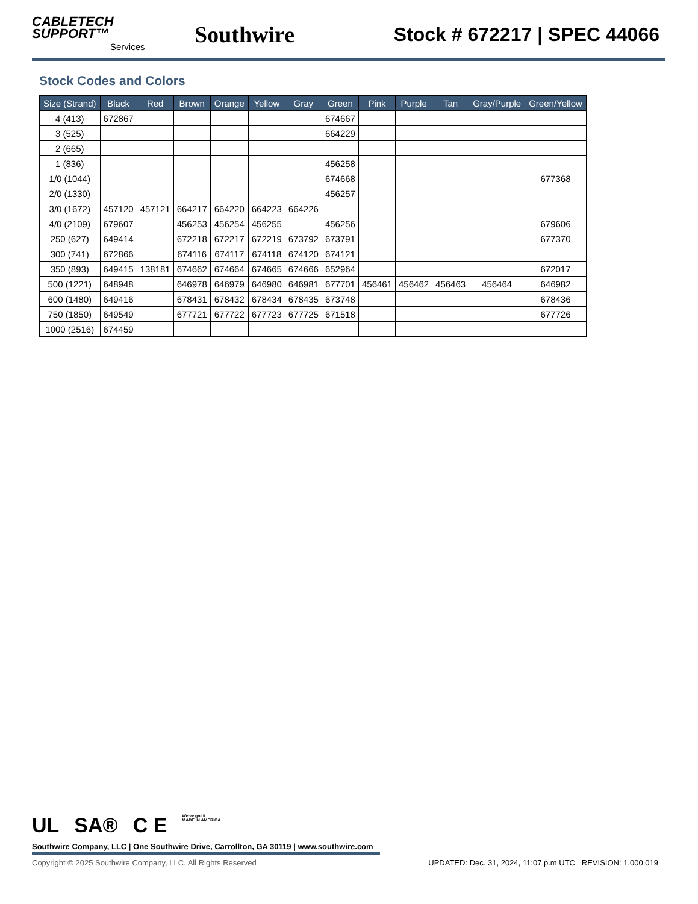CABLETECH
SUPPORT™
Services
Southwire
Stock # 672217 | SPEC 44066
Stock Codes and Colors
| Size (Strand) | Black | Red | Brown | Orange | Yellow | Gray | Green | Pink | Purple | Tan | Gray/Purple | Green/Yellow |
| --- | --- | --- | --- | --- | --- | --- | --- | --- | --- | --- | --- | --- |
| 4 (413) | 672867 | | | | | | 674667 | | | | | |
| 3 (525) | | | | | | | 664229 | | | | | |
| 2 (665) | | | | | | | | | | | | |
| 1 (836) | | | | | | | 456258 | | | | | |
| 1/0 (1044) | | | | | | | 674668 | | | | | 677368 |
| 2/0 (1330) | | | | | | | 456257 | | | | | |
| 3/0 (1672) | 457120 | 457121 | 664217 | 664220 | 664223 | 664226 | | | | | | |
| 4/0 (2109) | 679607 | | 456253 | 456254 | 456255 | | 456256 | | | | | 679606 |
| 250 (627) | 649414 | | 672218 | 672217 | 672219 | 673792 | 673791 | | | | | 677370 |
| 300 (741) | 672866 | | 674116 | 674117 | 674118 | 674120 | 674121 | | | | | |
| 350 (893) | 649415 | 138181 | 674662 | 674664 | 674665 | 674666 | 652964 | | | | | 672017 |
| 500 (1221) | 648948 | | 646978 | 646979 | 646980 | 646981 | 677701 | 456461 | 456462 | 456463 | 456464 | 646982 |
| 600 (1480) | 649416 | | 678431 | 678432 | 678434 | 678435 | 673748 | | | | | 678436 |
| 750 (1850) | 649549 | | 677721 | 677722 | 677723 | 677725 | 671518 | | | | | 677726 |
| 1000 (2516) | 674459 | | | | | | | | | | | |
UL SA® C E We've got it
MADE IN AMERICA
Southwire Company, LLC | One Southwire Drive, Carrollton, GA 30119 | www.southwire.com
Copyright © 2025 Southwire Company, LLC. All Rights Reserved UPDATED: Dec. 31, 2024, 11:07 p.m.UTC REVISION: 1.000.019